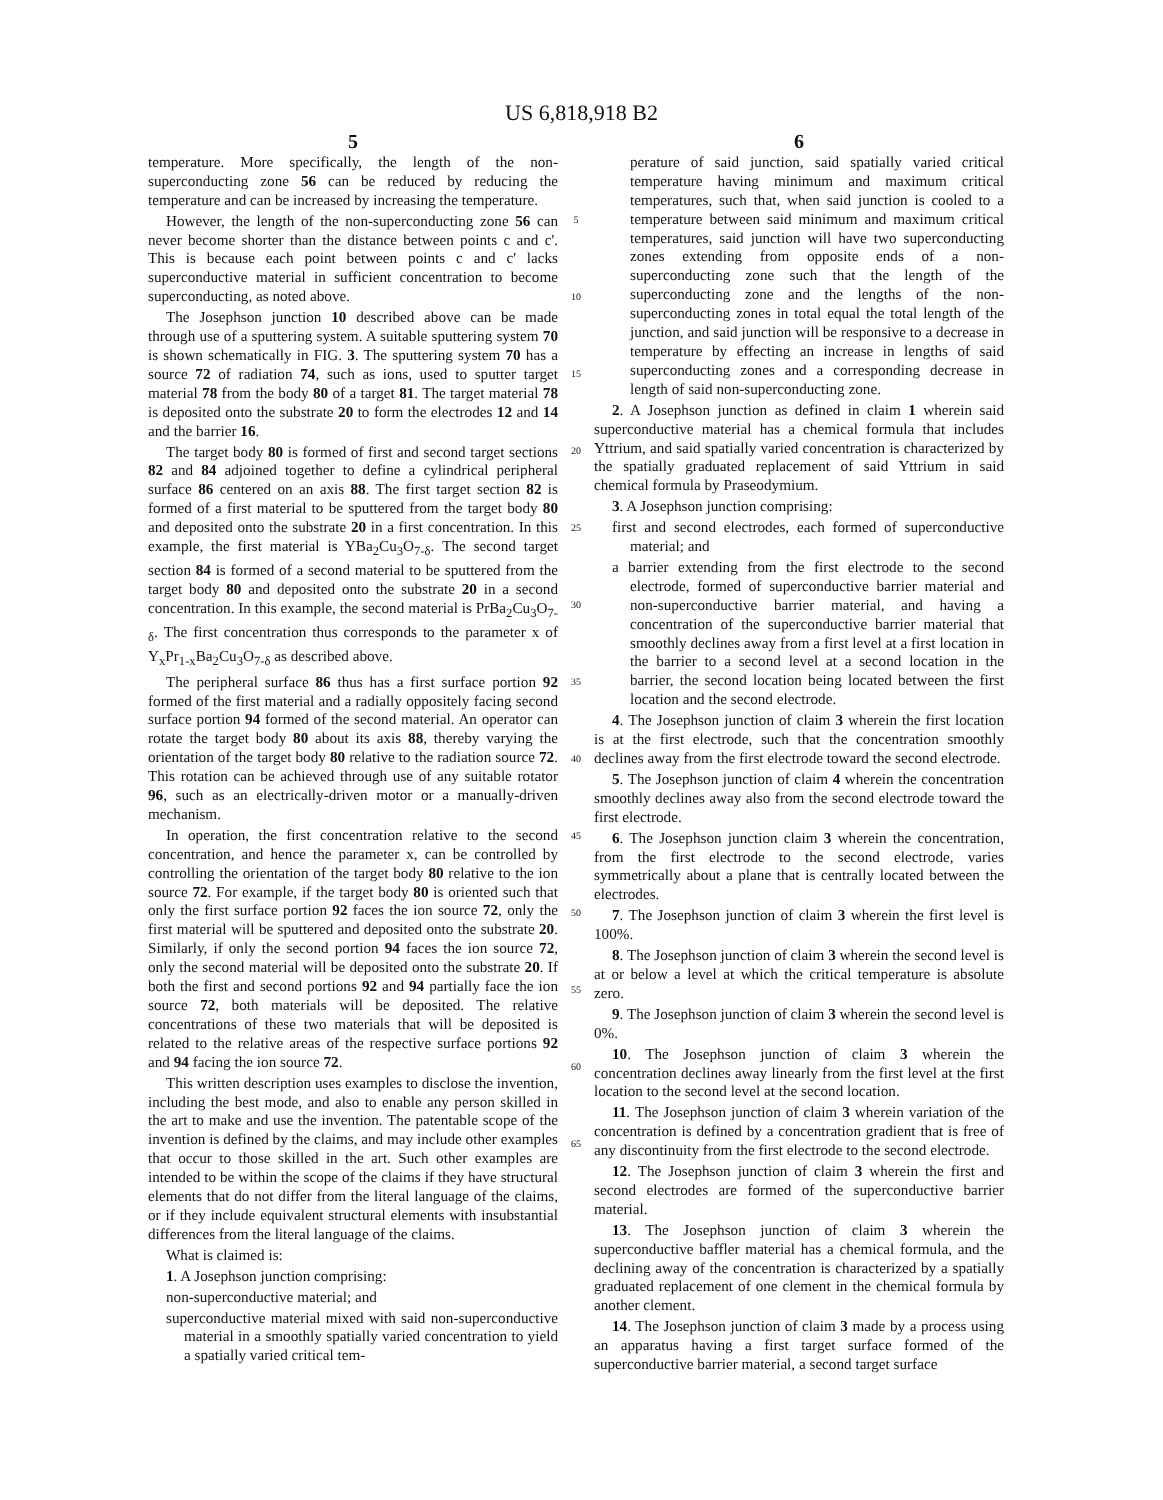US 6,818,918 B2
5
temperature. More specifically, the length of the non-superconducting zone 56 can be reduced by reducing the temperature and can be increased by increasing the temperature.
However, the length of the non-superconducting zone 56 can never become shorter than the distance between points c and c'. This is because each point between points c and c' lacks superconductive material in sufficient concentration to become superconducting, as noted above.
The Josephson junction 10 described above can be made through use of a sputtering system. A suitable sputtering system 70 is shown schematically in FIG. 3. The sputtering system 70 has a source 72 of radiation 74, such as ions, used to sputter target material 78 from the body 80 of a target 81. The target material 78 is deposited onto the substrate 20 to form the electrodes 12 and 14 and the barrier 16.
The target body 80 is formed of first and second target sections 82 and 84 adjoined together to define a cylindrical peripheral surface 86 centered on an axis 88. The first target section 82 is formed of a first material to be sputtered from the target body 80 and deposited onto the substrate 20 in a first concentration. In this example, the first material is YBa<sub>2</sub>Cu<sub>3</sub>O<sub>7-δ</sub>. The second target section 84 is formed of a second material to be sputtered from the target body 80 and deposited onto the substrate 20 in a second concentration. In this example, the second material is PrBa<sub>2</sub>Cu<sub>3</sub>O<sub>7-δ</sub>. The first concentration thus corresponds to the parameter x of Y<sub>x</sub>Pr<sub>1-x</sub>Ba<sub>2</sub>Cu<sub>3</sub>O<sub>7-δ</sub> as described above.
The peripheral surface 86 thus has a first surface portion 92 formed of the first material and a radially oppositely facing second surface portion 94 formed of the second material. An operator can rotate the target body 80 about its axis 88, thereby varying the orientation of the target body 80 relative to the radiation source 72. This rotation can be achieved through use of any suitable rotator 96, such as an electrically-driven motor or a manually-driven mechanism.
In operation, the first concentration relative to the second concentration, and hence the parameter x, can be controlled by controlling the orientation of the target body 80 relative to the ion source 72. For example, if the target body 80 is oriented such that only the first surface portion 92 faces the ion source 72, only the first material will be sputtered and deposited onto the substrate 20. Similarly, if only the second portion 94 faces the ion source 72, only the second material will be deposited onto the substrate 20. If both the first and second portions 92 and 94 partially face the ion source 72, both materials will be deposited. The relative concentrations of these two materials that will be deposited is related to the relative areas of the respective surface portions 92 and 94 facing the ion source 72.
This written description uses examples to disclose the invention, including the best mode, and also to enable any person skilled in the art to make and use the invention. The patentable scope of the invention is defined by the claims, and may include other examples that occur to those skilled in the art. Such other examples are intended to be within the scope of the claims if they have structural elements that do not differ from the literal language of the claims, or if they include equivalent structural elements with insubstantial differences from the literal language of the claims.
What is claimed is:
1. A Josephson junction comprising:
non-superconductive material; and
superconductive material mixed with said non-superconductive material in a smoothly spatially varied concentration to yield a spatially varied critical tem-
5
10
15
20
25
30
35
40
45
50
55
60
65
6
perature of said junction, said spatially varied critical temperature having minimum and maximum critical temperatures, such that, when said junction is cooled to a temperature between said minimum and maximum critical temperatures, said junction will have two superconducting zones extending from opposite ends of a non-superconducting zone such that the length of the superconducting zone and the lengths of the non-superconducting zones in total equal the total length of the junction, and said junction will be responsive to a decrease in temperature by effecting an increase in lengths of said superconducting zones and a corresponding decrease in length of said non-superconducting zone.
2. A Josephson junction as defined in claim 1 wherein said superconductive material has a chemical formula that includes Yttrium, and said spatially varied concentration is characterized by the spatially graduated replacement of said Yttrium in said chemical formula by Praseodymium.
3. A Josephson junction comprising:
first and second electrodes, each formed of superconductive material; and
a barrier extending from the first electrode to the second electrode, formed of superconductive barrier material and non-superconductive barrier material, and having a concentration of the superconductive barrier material that smoothly declines away from a first level at a first location in the barrier to a second level at a second location in the barrier, the second location being located between the first location and the second electrode.
4. The Josephson junction of claim 3 wherein the first location is at the first electrode, such that the concentration smoothly declines away from the first electrode toward the second electrode.
5. The Josephson junction of claim 4 wherein the concentration smoothly declines away also from the second electrode toward the first electrode.
6. The Josephson junction claim 3 wherein the concentration, from the first electrode to the second electrode, varies symmetrically about a plane that is centrally located between the electrodes.
7. The Josephson junction of claim 3 wherein the first level is 100%.
8. The Josephson junction of claim 3 wherein the second level is at or below a level at which the critical temperature is absolute zero.
9. The Josephson junction of claim 3 wherein the second level is 0%.
10. The Josephson junction of claim 3 wherein the concentration declines away linearly from the first level at the first location to the second level at the second location.
11. The Josephson junction of claim 3 wherein variation of the concentration is defined by a concentration gradient that is free of any discontinuity from the first electrode to the second electrode.
12. The Josephson junction of claim 3 wherein the first and second electrodes are formed of the superconductive barrier material.
13. The Josephson junction of claim 3 wherein the superconductive baffler material has a chemical formula, and the declining away of the concentration is characterized by a spatially graduated replacement of one clement in the chemical formula by another clement.
14. The Josephson junction of claim 3 made by a process using an apparatus having a first target surface formed of the superconductive barrier material, a second target surface